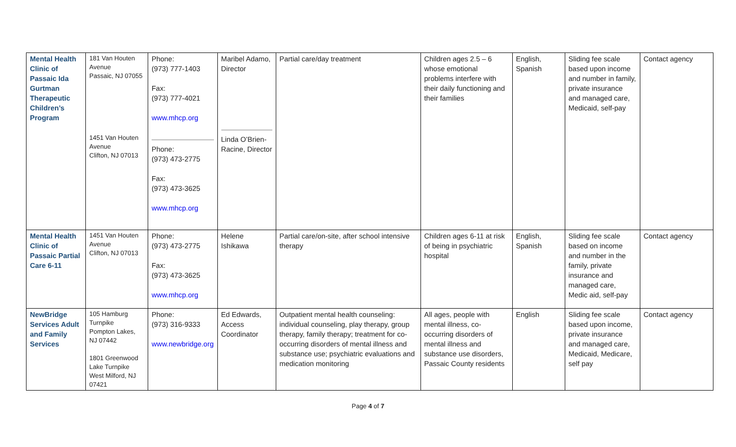| Mental Health Clinic of Passaic Ida Gurtman Therapeutic Children’s Program | 181 Van Houten Avenue Passaic, NJ 07055 1451 Van Houten Avenue Clifton, NJ 07013 | Phone: (973) 777-1403 Fax: (973) 777-4021 www.mhcp.org Phone: (973) 473-2775 Fax: (973) 473-3625 www.mhcp.org | Maribel Adamo, Director Linda O’Brien-Racine, Director | Partial care/day treatment | Children ages 2.5 – 6 whose emotional problems interfere with their daily functioning and their families | English, Spanish | Sliding fee scale based upon income and number in family, private insurance and managed care, Medicaid, self-pay | Contact agency |
| Mental Health Clinic of Passaic Partial Care 6-11 | 1451 Van Houten Avenue Clifton, NJ 07013 | Phone: (973) 473-2775 Fax: (973) 473-3625 www.mhcp.org | Helene Ishikawa | Partial care/on-site, after school intensive therapy | Children ages 6-11 at risk of being in psychiatric hospital | English, Spanish | Sliding fee scale based on income and number in the family, private insurance and managed care, Medic aid, self-pay | Contact agency |
| NewBridge Services Adult and Family Services | 105 Hamburg Turnpike Pompton Lakes, NJ 07442 1801 Greenwood Lake Turnpike West Milford, NJ 07421 | Phone: (973) 316-9333 www.newbridge.org | Ed Edwards, Access Coordinator | Outpatient mental health counseling: individual counseling, play therapy, group therapy, family therapy; treatment for co-occurring disorders of mental illness and substance use; psychiatric evaluations and medication monitoring | All ages, people with mental illness, co-occurring disorders of mental illness and substance use disorders, Passaic County residents | English | Sliding fee scale based upon income, private insurance and managed care, Medicaid, Medicare, self pay | Contact agency |
Page 4 of 7